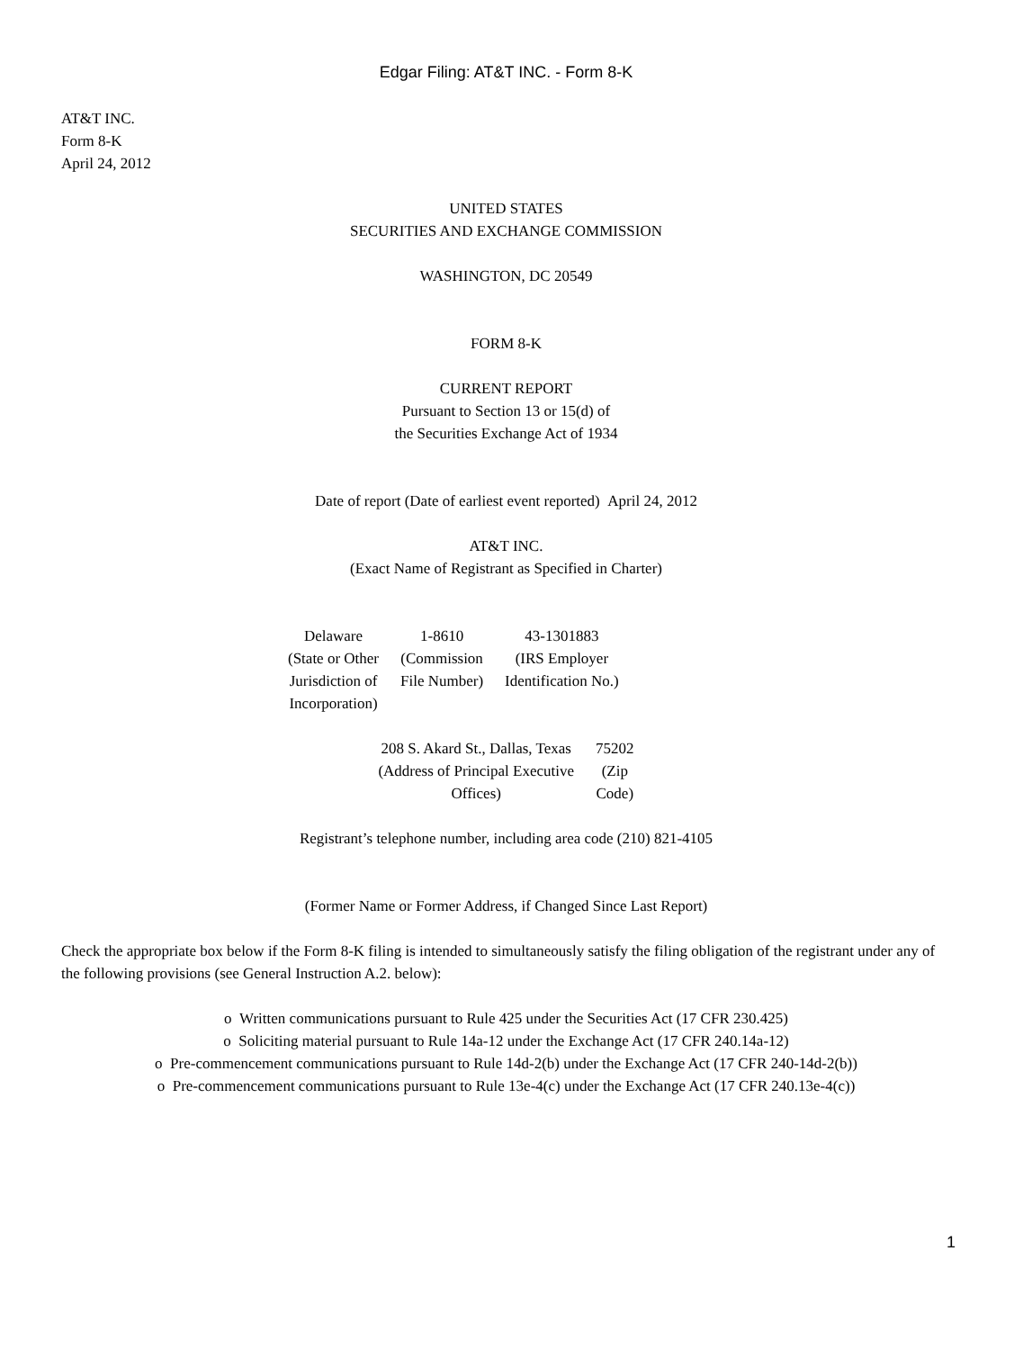Edgar Filing: AT&T INC. - Form 8-K
AT&T INC.
Form 8-K
April 24, 2012
UNITED STATES
SECURITIES AND EXCHANGE COMMISSION
WASHINGTON, DC 20549
FORM 8-K
CURRENT REPORT
Pursuant to Section 13 or 15(d) of
the Securities Exchange Act of 1934
Date of report (Date of earliest event reported) April 24, 2012
AT&T INC.
(Exact Name of Registrant as Specified in Charter)
| Delaware (State or Other Jurisdiction of Incorporation) | 1-8610 (Commission File Number) | 43-1301883 (IRS Employer Identification No.) |
| 208 S. Akard St., Dallas, Texas (Address of Principal Executive Offices) | 75202 (Zip Code) |
Registrant’s telephone number, including area code (210) 821-4105
(Former Name or Former Address, if Changed Since Last Report)
Check the appropriate box below if the Form 8-K filing is intended to simultaneously satisfy the filing obligation of the registrant under any of the following provisions (see General Instruction A.2. below):
o Written communications pursuant to Rule 425 under the Securities Act (17 CFR 230.425)
o Soliciting material pursuant to Rule 14a-12 under the Exchange Act (17 CFR 240.14a-12)
o Pre-commencement communications pursuant to Rule 14d-2(b) under the Exchange Act (17 CFR 240-14d-2(b))
o Pre-commencement communications pursuant to Rule 13e-4(c) under the Exchange Act (17 CFR 240.13e-4(c))
1